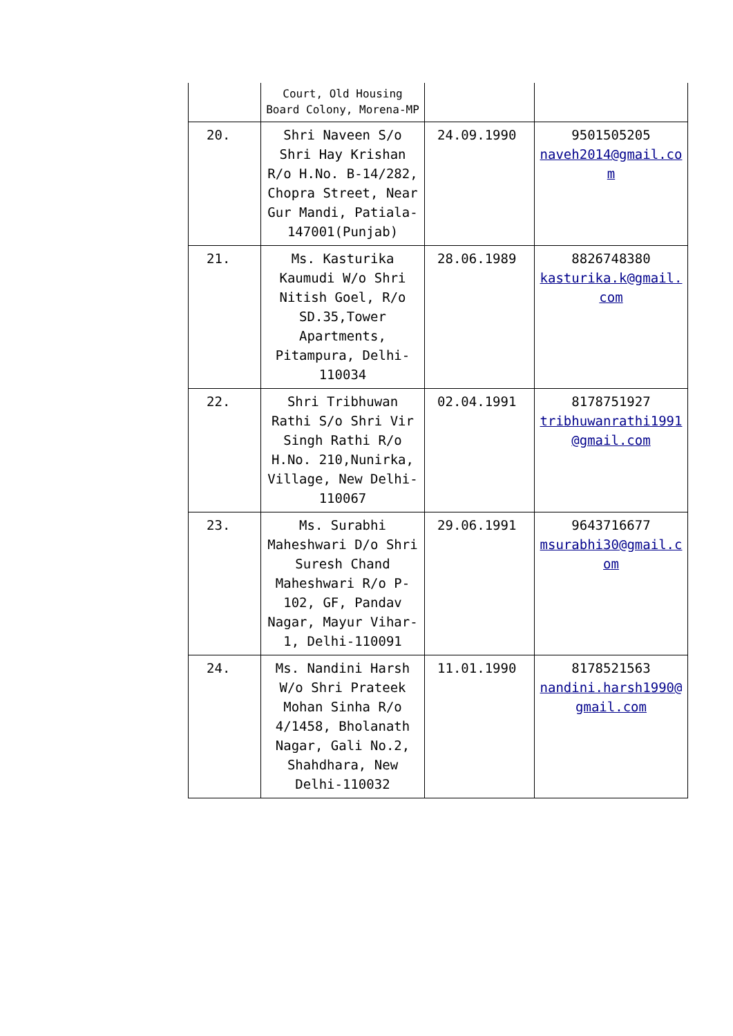| | Court, Old Housing Board Colony, Morena-MP | | |
| 20. | Shri Naveen S/o Shri Hay Krishan R/o H.No. B-14/282, Chopra Street, Near Gur Mandi, Patiala-147001(Punjab) | 24.09.1990 | 9501505205 naveh2014@gmail.com |
| 21. | Ms. Kasturika Kaumudi W/o Shri Nitish Goel, R/o SD.35,Tower Apartments, Pitampura, Delhi-110034 | 28.06.1989 | 8826748380 kasturika.k@gmail.com |
| 22. | Shri Tribhuwan Rathi S/o Shri Vir Singh Rathi R/o H.No. 210,Nunirka, Village, New Delhi-110067 | 02.04.1991 | 8178751927 tribhuwanrathi1991@gmail.com |
| 23. | Ms. Surabhi Maheshwari D/o Shri Suresh Chand Maheshwari R/o P-102, GF, Pandav Nagar, Mayur Vihar-1, Delhi-110091 | 29.06.1991 | 9643716677 msurabhi30@gmail.com |
| 24. | Ms. Nandini Harsh W/o Shri Prateek Mohan Sinha R/o 4/1458, Bholanath Nagar, Gali No.2, Shahdhara, New Delhi-110032 | 11.01.1990 | 8178521563 nandini.harsh1990@gmail.com |